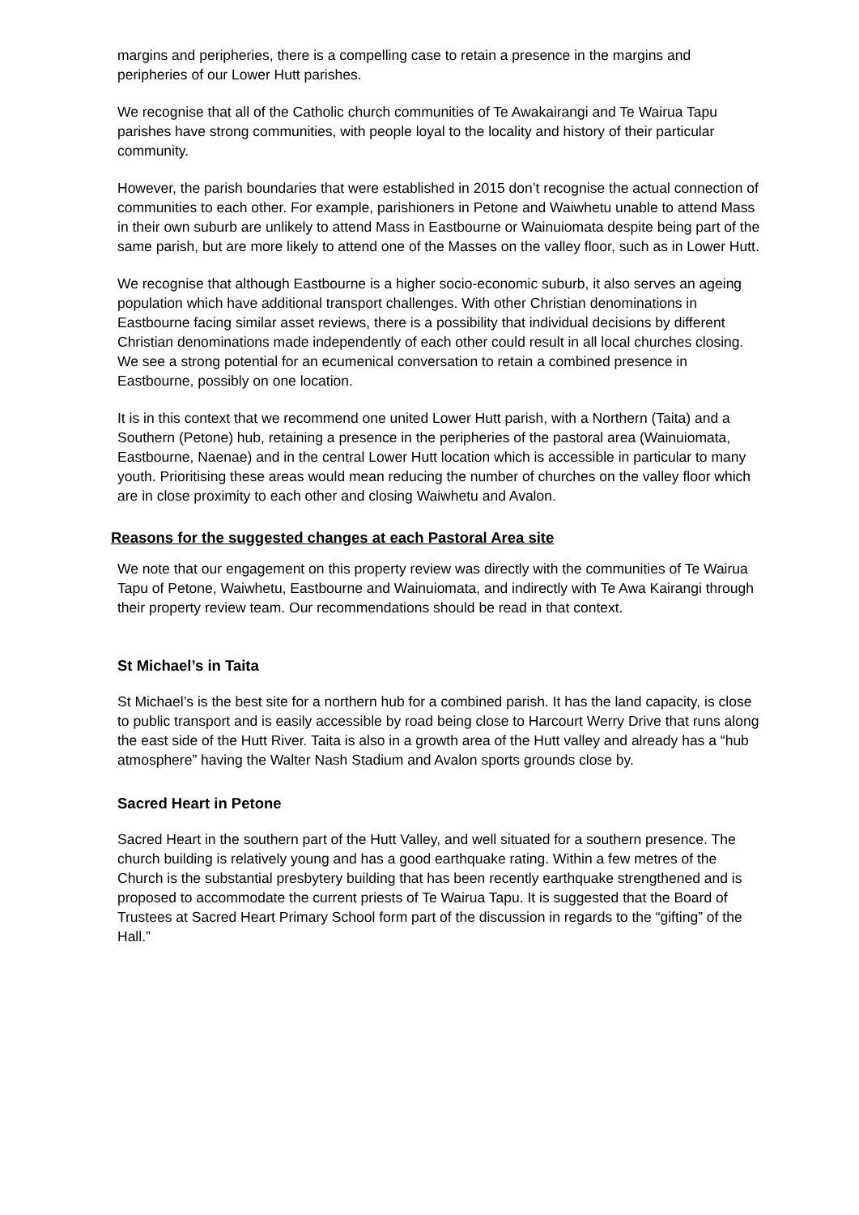margins and peripheries, there is a compelling case to retain a presence in the margins and peripheries of our Lower Hutt parishes.
We recognise that all of the Catholic church communities of Te Awakairangi and Te Wairua Tapu parishes have strong communities, with people loyal to the locality and history of their particular community.
However, the parish boundaries that were established in 2015 don’t recognise the actual connection of communities to each other. For example, parishioners in Petone and Waiwhetu unable to attend Mass in their own suburb are unlikely to attend Mass in Eastbourne or Wainuiomata despite being part of the same parish, but are more likely to attend one of the Masses on the valley floor, such as in Lower Hutt.
We recognise that although Eastbourne is a higher socio-economic suburb, it also serves an ageing population which have additional transport challenges. With other Christian denominations in Eastbourne facing similar asset reviews, there is a possibility that individual decisions by different Christian denominations made independently of each other could result in all local churches closing. We see a strong potential for an ecumenical conversation to retain a combined presence in Eastbourne, possibly on one location.
It is in this context that we recommend one united Lower Hutt parish, with a Northern (Taita) and a Southern (Petone) hub, retaining a presence in the peripheries of the pastoral area (Wainuiomata, Eastbourne, Naenae) and in the central Lower Hutt location which is accessible in particular to many youth. Prioritising these areas would mean reducing the number of churches on the valley floor which are in close proximity to each other and closing Waiwhetu and Avalon.
Reasons for the suggested changes at each Pastoral Area site
We note that our engagement on this property review was directly with the communities of Te Wairua Tapu of Petone, Waiwhetu, Eastbourne and Wainuiomata, and indirectly with Te Awa Kairangi through their property review team. Our recommendations should be read in that context.
St Michael’s in Taita
St Michael’s is the best site for a northern hub for a combined parish. It has the land capacity, is close to public transport and is easily accessible by road being close to Harcourt Werry Drive that runs along the east side of the Hutt River. Taita is also in a growth area of the Hutt valley and already has a “hub atmosphere” having the Walter Nash Stadium and Avalon sports grounds close by.
Sacred Heart in Petone
Sacred Heart in the southern part of the Hutt Valley, and well situated for a southern presence. The church building is relatively young and has a good earthquake rating. Within a few metres of the Church is the substantial presbytery building that has been recently earthquake strengthened and is proposed to accommodate the current priests of Te Wairua Tapu. It is suggested that the Board of Trustees at Sacred Heart Primary School form part of the discussion in regards to the “gifting” of the Hall.”